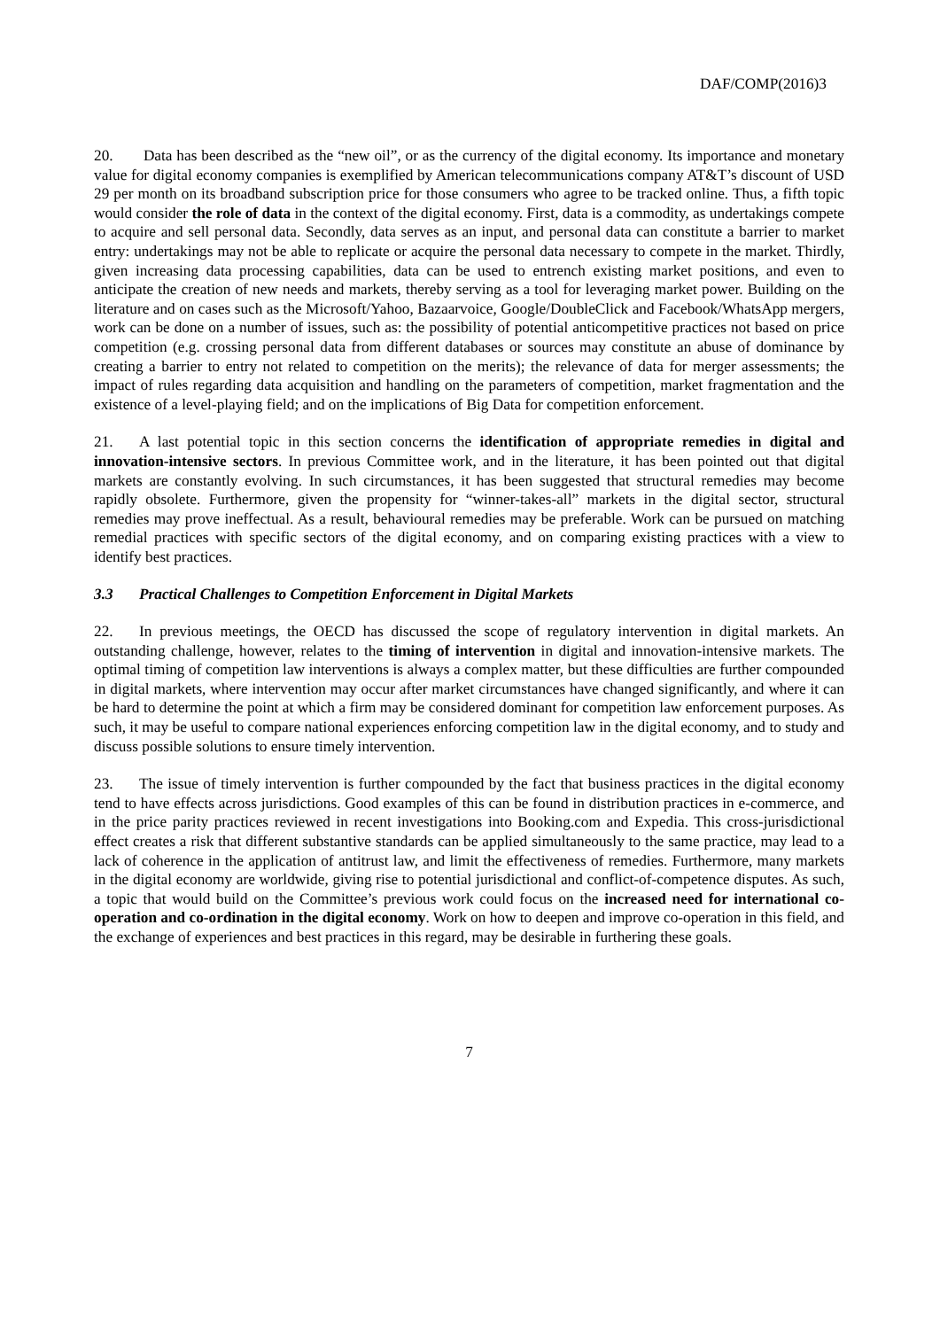DAF/COMP(2016)3
20. Data has been described as the “new oil”, or as the currency of the digital economy. Its importance and monetary value for digital economy companies is exemplified by American telecommunications company AT&T’s discount of USD 29 per month on its broadband subscription price for those consumers who agree to be tracked online. Thus, a fifth topic would consider the role of data in the context of the digital economy. First, data is a commodity, as undertakings compete to acquire and sell personal data. Secondly, data serves as an input, and personal data can constitute a barrier to market entry: undertakings may not be able to replicate or acquire the personal data necessary to compete in the market. Thirdly, given increasing data processing capabilities, data can be used to entrench existing market positions, and even to anticipate the creation of new needs and markets, thereby serving as a tool for leveraging market power. Building on the literature and on cases such as the Microsoft/Yahoo, Bazaarvoice, Google/DoubleClick and Facebook/WhatsApp mergers, work can be done on a number of issues, such as: the possibility of potential anticompetitive practices not based on price competition (e.g. crossing personal data from different databases or sources may constitute an abuse of dominance by creating a barrier to entry not related to competition on the merits); the relevance of data for merger assessments; the impact of rules regarding data acquisition and handling on the parameters of competition, market fragmentation and the existence of a level-playing field; and on the implications of Big Data for competition enforcement.
21. A last potential topic in this section concerns the identification of appropriate remedies in digital and innovation-intensive sectors. In previous Committee work, and in the literature, it has been pointed out that digital markets are constantly evolving. In such circumstances, it has been suggested that structural remedies may become rapidly obsolete. Furthermore, given the propensity for “winner-takes-all” markets in the digital sector, structural remedies may prove ineffectual. As a result, behavioural remedies may be preferable. Work can be pursued on matching remedial practices with specific sectors of the digital economy, and on comparing existing practices with a view to identify best practices.
3.3 Practical Challenges to Competition Enforcement in Digital Markets
22. In previous meetings, the OECD has discussed the scope of regulatory intervention in digital markets. An outstanding challenge, however, relates to the timing of intervention in digital and innovation-intensive markets. The optimal timing of competition law interventions is always a complex matter, but these difficulties are further compounded in digital markets, where intervention may occur after market circumstances have changed significantly, and where it can be hard to determine the point at which a firm may be considered dominant for competition law enforcement purposes. As such, it may be useful to compare national experiences enforcing competition law in the digital economy, and to study and discuss possible solutions to ensure timely intervention.
23. The issue of timely intervention is further compounded by the fact that business practices in the digital economy tend to have effects across jurisdictions. Good examples of this can be found in distribution practices in e-commerce, and in the price parity practices reviewed in recent investigations into Booking.com and Expedia. This cross-jurisdictional effect creates a risk that different substantive standards can be applied simultaneously to the same practice, may lead to a lack of coherence in the application of antitrust law, and limit the effectiveness of remedies. Furthermore, many markets in the digital economy are worldwide, giving rise to potential jurisdictional and conflict-of-competence disputes. As such, a topic that would build on the Committee’s previous work could focus on the increased need for international co-operation and co-ordination in the digital economy. Work on how to deepen and improve co-operation in this field, and the exchange of experiences and best practices in this regard, may be desirable in furthering these goals.
7